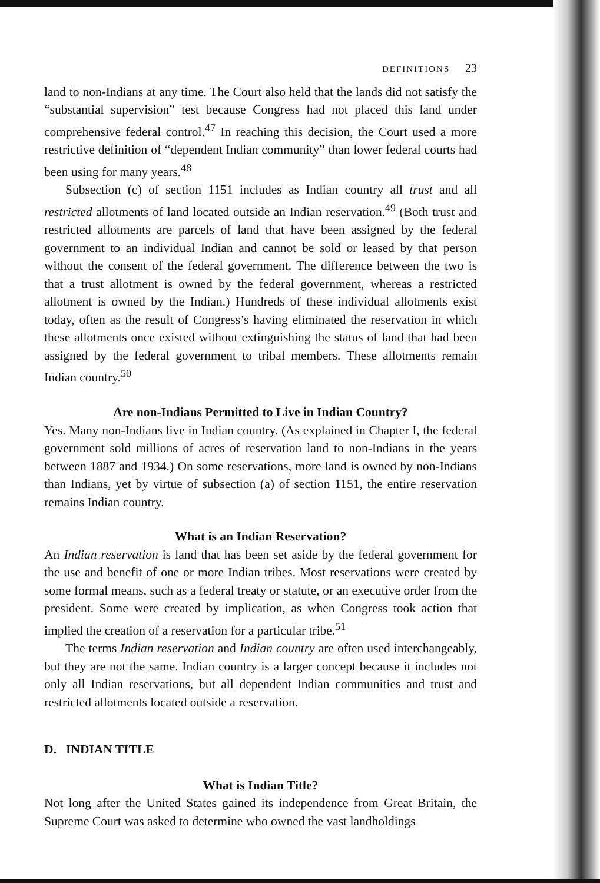DEFINITIONS 23
land to non-Indians at any time. The Court also held that the lands did not satisfy the “substantial supervision” test because Congress had not placed this land under comprehensive federal control.<sup>47</sup> In reaching this decision, the Court used a more restrictive definition of “dependent Indian community” than lower federal courts had been using for many years.<sup>48</sup>
Subsection (c) of section 1151 includes as Indian country all trust and all restricted allotments of land located outside an Indian reservation.<sup>49</sup> (Both trust and restricted allotments are parcels of land that have been assigned by the federal government to an individual Indian and cannot be sold or leased by that person without the consent of the federal government. The difference between the two is that a trust allotment is owned by the federal government, whereas a restricted allotment is owned by the Indian.) Hundreds of these individual allotments exist today, often as the result of Congress’s having eliminated the reservation in which these allotments once existed without extinguishing the status of land that had been assigned by the federal government to tribal members. These allotments remain Indian country.<sup>50</sup>
Are non-Indians Permitted to Live in Indian Country?
Yes. Many non-Indians live in Indian country. (As explained in Chapter I, the federal government sold millions of acres of reservation land to non-Indians in the years between 1887 and 1934.) On some reservations, more land is owned by non-Indians than Indians, yet by virtue of subsection (a) of section 1151, the entire reservation remains Indian country.
What is an Indian Reservation?
An Indian reservation is land that has been set aside by the federal government for the use and benefit of one or more Indian tribes. Most reservations were created by some formal means, such as a federal treaty or statute, or an executive order from the president. Some were created by implication, as when Congress took action that implied the creation of a reservation for a particular tribe.<sup>51</sup>
The terms Indian reservation and Indian country are often used interchangeably, but they are not the same. Indian country is a larger concept because it includes not only all Indian reservations, but all dependent Indian communities and trust and restricted allotments located outside a reservation.
D. INDIAN TITLE
What is Indian Title?
Not long after the United States gained its independence from Great Britain, the Supreme Court was asked to determine who owned the vast landholdings